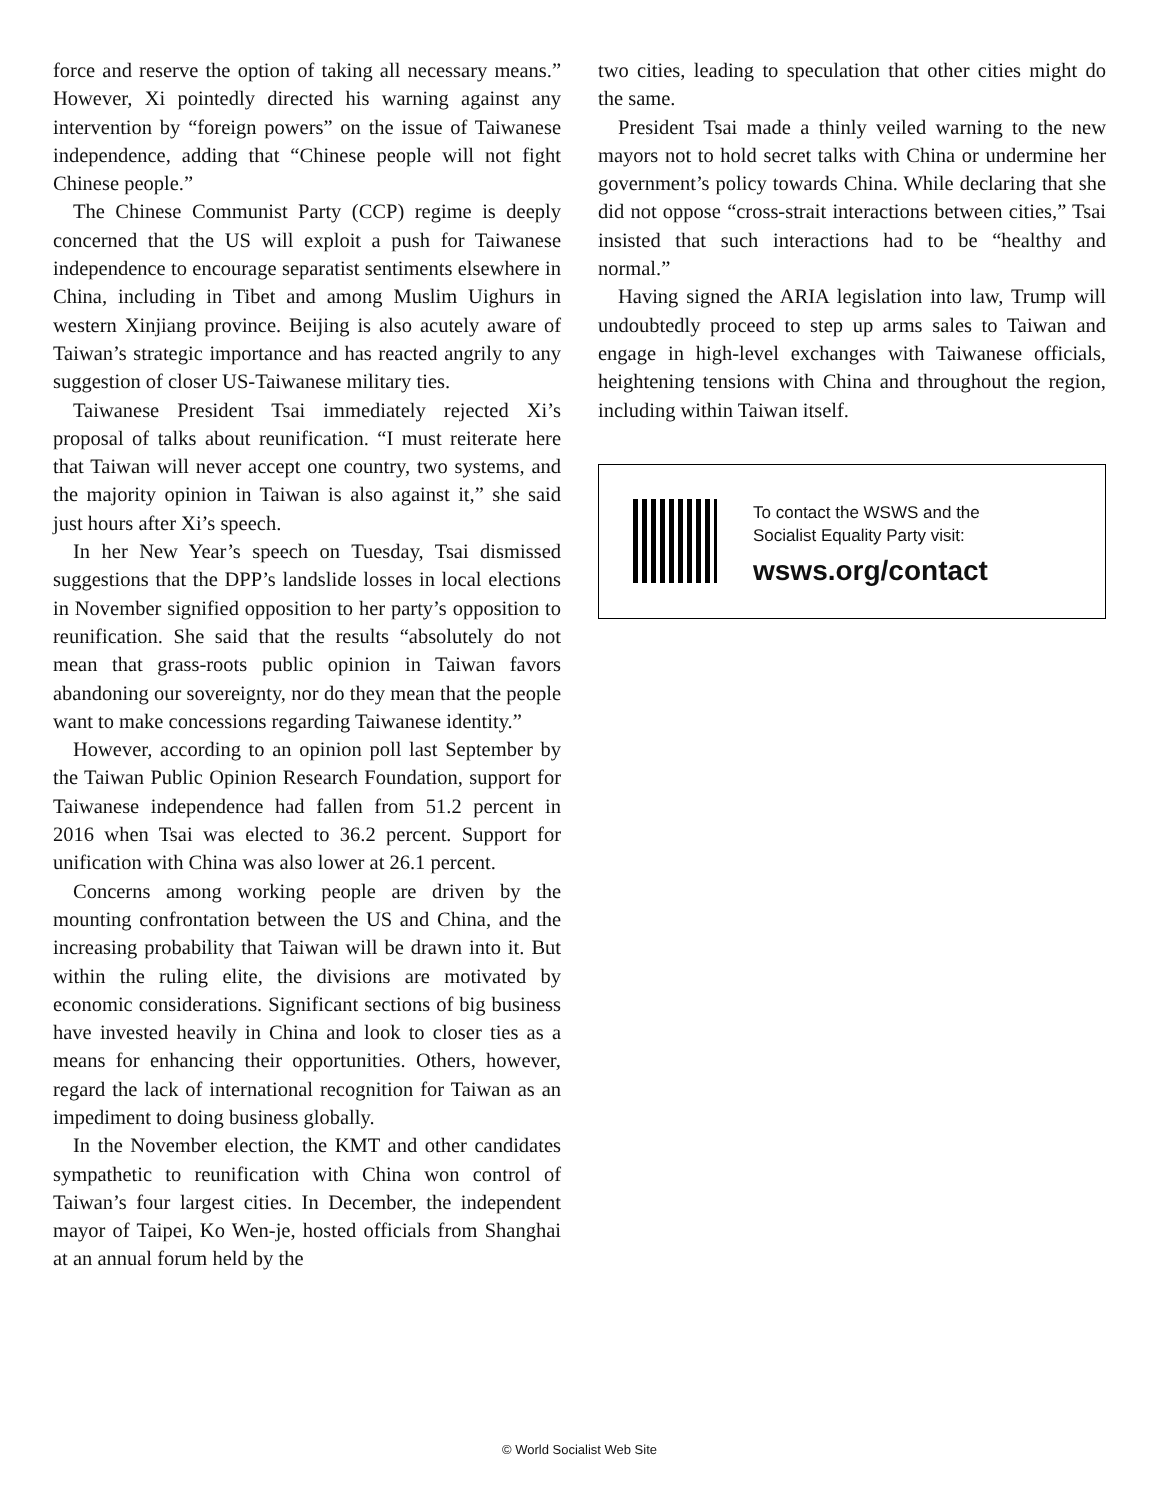force and reserve the option of taking all necessary means.” However, Xi pointedly directed his warning against any intervention by “foreign powers” on the issue of Taiwanese independence, adding that “Chinese people will not fight Chinese people.”
The Chinese Communist Party (CCP) regime is deeply concerned that the US will exploit a push for Taiwanese independence to encourage separatist sentiments elsewhere in China, including in Tibet and among Muslim Uighurs in western Xinjiang province. Beijing is also acutely aware of Taiwan’s strategic importance and has reacted angrily to any suggestion of closer US-Taiwanese military ties.
Taiwanese President Tsai immediately rejected Xi’s proposal of talks about reunification. “I must reiterate here that Taiwan will never accept one country, two systems, and the majority opinion in Taiwan is also against it,” she said just hours after Xi’s speech.
In her New Year’s speech on Tuesday, Tsai dismissed suggestions that the DPP’s landslide losses in local elections in November signified opposition to her party’s opposition to reunification. She said that the results “absolutely do not mean that grass-roots public opinion in Taiwan favors abandoning our sovereignty, nor do they mean that the people want to make concessions regarding Taiwanese identity.”
However, according to an opinion poll last September by the Taiwan Public Opinion Research Foundation, support for Taiwanese independence had fallen from 51.2 percent in 2016 when Tsai was elected to 36.2 percent. Support for unification with China was also lower at 26.1 percent.
Concerns among working people are driven by the mounting confrontation between the US and China, and the increasing probability that Taiwan will be drawn into it. But within the ruling elite, the divisions are motivated by economic considerations. Significant sections of big business have invested heavily in China and look to closer ties as a means for enhancing their opportunities. Others, however, regard the lack of international recognition for Taiwan as an impediment to doing business globally.
In the November election, the KMT and other candidates sympathetic to reunification with China won control of Taiwan’s four largest cities. In December, the independent mayor of Taipei, Ko Wen-je, hosted officials from Shanghai at an annual forum held by the
two cities, leading to speculation that other cities might do the same.
President Tsai made a thinly veiled warning to the new mayors not to hold secret talks with China or undermine her government’s policy towards China. While declaring that she did not oppose “cross-strait interactions between cities,” Tsai insisted that such interactions had to be “healthy and normal.”
Having signed the ARIA legislation into law, Trump will undoubtedly proceed to step up arms sales to Taiwan and engage in high-level exchanges with Taiwanese officials, heightening tensions with China and throughout the region, including within Taiwan itself.
To contact the WSWS and the
Socialist Equality Party visit:
wsws.org/contact
© World Socialist Web Site